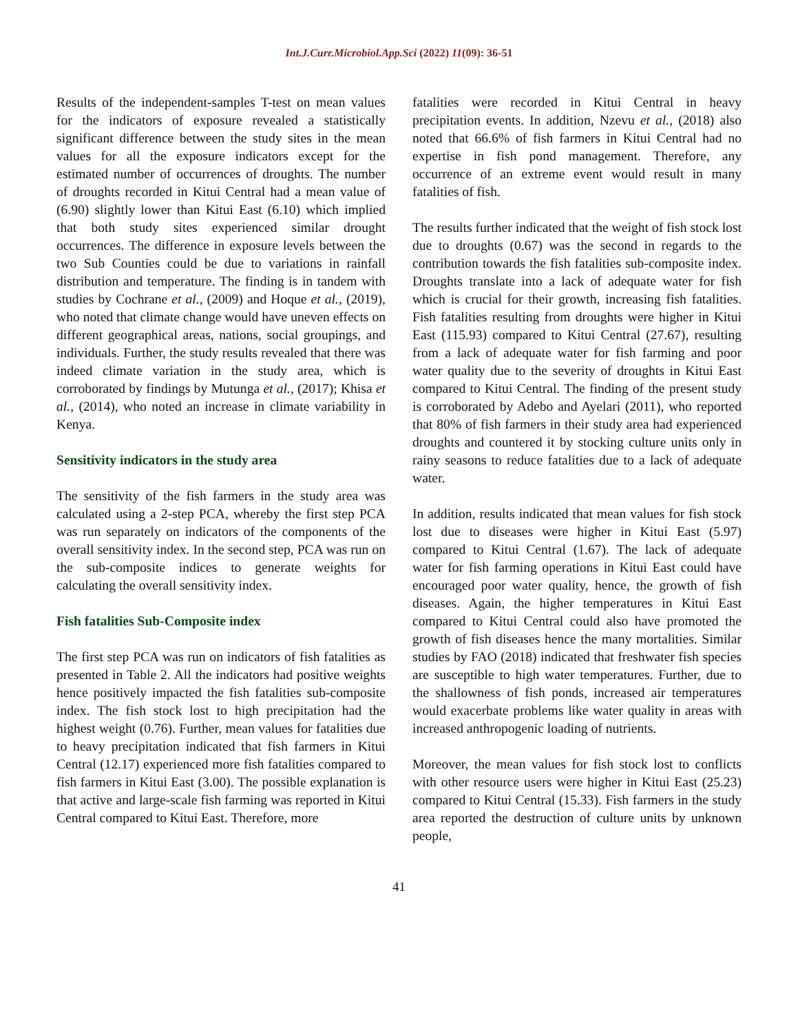Int.J.Curr.Microbiol.App.Sci (2022) 11(09): 36-51
Results of the independent-samples T-test on mean values for the indicators of exposure revealed a statistically significant difference between the study sites in the mean values for all the exposure indicators except for the estimated number of occurrences of droughts. The number of droughts recorded in Kitui Central had a mean value of (6.90) slightly lower than Kitui East (6.10) which implied that both study sites experienced similar drought occurrences. The difference in exposure levels between the two Sub Counties could be due to variations in rainfall distribution and temperature. The finding is in tandem with studies by Cochrane et al., (2009) and Hoque et al., (2019), who noted that climate change would have uneven effects on different geographical areas, nations, social groupings, and individuals. Further, the study results revealed that there was indeed climate variation in the study area, which is corroborated by findings by Mutunga et al., (2017); Khisa et al., (2014), who noted an increase in climate variability in Kenya.
Sensitivity indicators in the study area
The sensitivity of the fish farmers in the study area was calculated using a 2-step PCA, whereby the first step PCA was run separately on indicators of the components of the overall sensitivity index. In the second step, PCA was run on the sub-composite indices to generate weights for calculating the overall sensitivity index.
Fish fatalities Sub-Composite index
The first step PCA was run on indicators of fish fatalities as presented in Table 2. All the indicators had positive weights hence positively impacted the fish fatalities sub-composite index. The fish stock lost to high precipitation had the highest weight (0.76). Further, mean values for fatalities due to heavy precipitation indicated that fish farmers in Kitui Central (12.17) experienced more fish fatalities compared to fish farmers in Kitui East (3.00). The possible explanation is that active and large-scale fish farming was reported in Kitui Central compared to Kitui East. Therefore, more
fatalities were recorded in Kitui Central in heavy precipitation events. In addition, Nzevu et al., (2018) also noted that 66.6% of fish farmers in Kitui Central had no expertise in fish pond management. Therefore, any occurrence of an extreme event would result in many fatalities of fish.
The results further indicated that the weight of fish stock lost due to droughts (0.67) was the second in regards to the contribution towards the fish fatalities sub-composite index. Droughts translate into a lack of adequate water for fish which is crucial for their growth, increasing fish fatalities. Fish fatalities resulting from droughts were higher in Kitui East (115.93) compared to Kitui Central (27.67), resulting from a lack of adequate water for fish farming and poor water quality due to the severity of droughts in Kitui East compared to Kitui Central. The finding of the present study is corroborated by Adebo and Ayelari (2011), who reported that 80% of fish farmers in their study area had experienced droughts and countered it by stocking culture units only in rainy seasons to reduce fatalities due to a lack of adequate water.
In addition, results indicated that mean values for fish stock lost due to diseases were higher in Kitui East (5.97) compared to Kitui Central (1.67). The lack of adequate water for fish farming operations in Kitui East could have encouraged poor water quality, hence, the growth of fish diseases. Again, the higher temperatures in Kitui East compared to Kitui Central could also have promoted the growth of fish diseases hence the many mortalities. Similar studies by FAO (2018) indicated that freshwater fish species are susceptible to high water temperatures. Further, due to the shallowness of fish ponds, increased air temperatures would exacerbate problems like water quality in areas with increased anthropogenic loading of nutrients.
Moreover, the mean values for fish stock lost to conflicts with other resource users were higher in Kitui East (25.23) compared to Kitui Central (15.33). Fish farmers in the study area reported the destruction of culture units by unknown people,
41